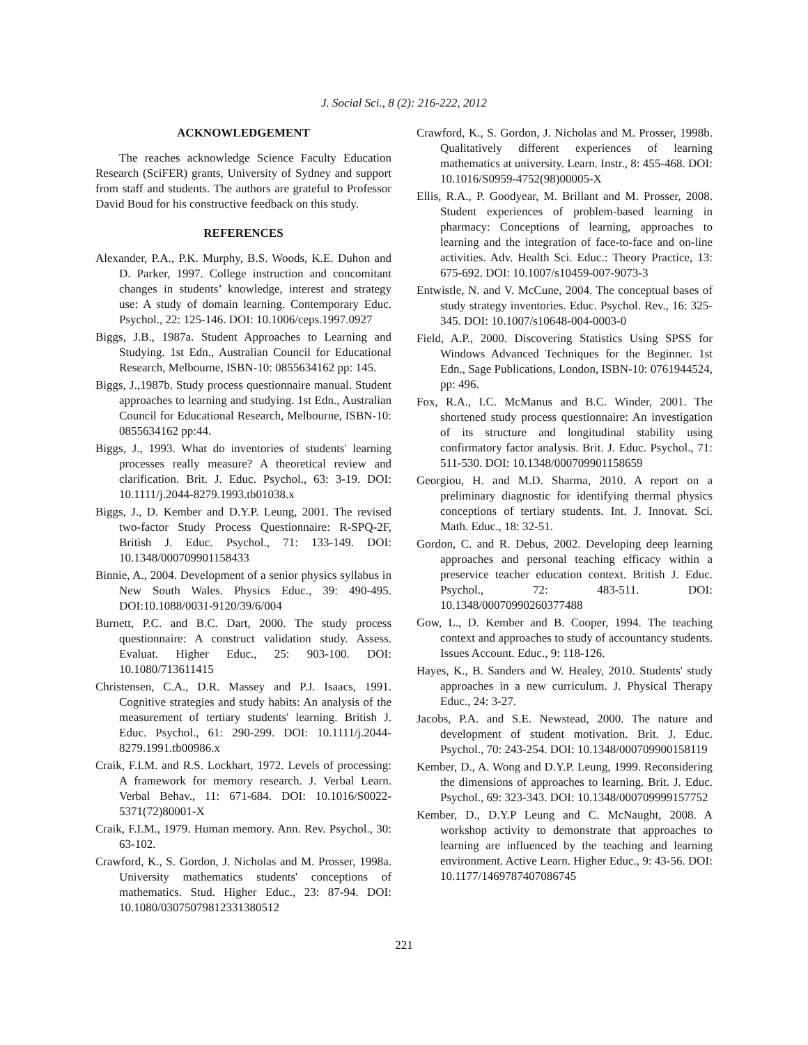J. Social Sci., 8 (2): 216-222, 2012
ACKNOWLEDGEMENT
The reaches acknowledge Science Faculty Education Research (SciFER) grants, University of Sydney and support from staff and students. The authors are grateful to Professor David Boud for his constructive feedback on this study.
REFERENCES
Alexander, P.A., P.K. Murphy, B.S. Woods, K.E. Duhon and D. Parker, 1997. College instruction and concomitant changes in students’ knowledge, interest and strategy use: A study of domain learning. Contemporary Educ. Psychol., 22: 125-146. DOI: 10.1006/ceps.1997.0927
Biggs, J.B., 1987a. Student Approaches to Learning and Studying. 1st Edn., Australian Council for Educational Research, Melbourne, ISBN-10: 0855634162 pp: 145.
Biggs, J.,1987b. Study process questionnaire manual. Student approaches to learning and studying. 1st Edn., Australian Council for Educational Research, Melbourne, ISBN-10: 0855634162 pp:44.
Biggs, J., 1993. What do inventories of students' learning processes really measure? A theoretical review and clarification. Brit. J. Educ. Psychol., 63: 3-19. DOI: 10.1111/j.2044-8279.1993.tb01038.x
Biggs, J., D. Kember and D.Y.P. Leung, 2001. The revised two-factor Study Process Questionnaire: R-SPQ-2F, British J. Educ. Psychol., 71: 133-149. DOI: 10.1348/000709901158433
Binnie, A., 2004. Development of a senior physics syllabus in New South Wales. Physics Educ., 39: 490-495. DOI:10.1088/0031-9120/39/6/004
Burnett, P.C. and B.C. Dart, 2000. The study process questionnaire: A construct validation study. Assess. Evaluat. Higher Educ., 25: 903-100. DOI: 10.1080/713611415
Christensen, C.A., D.R. Massey and P.J. Isaacs, 1991. Cognitive strategies and study habits: An analysis of the measurement of tertiary students' learning. British J. Educ. Psychol., 61: 290-299. DOI: 10.1111/j.2044-8279.1991.tb00986.x
Craik, F.I.M. and R.S. Lockhart, 1972. Levels of processing: A framework for memory research. J. Verbal Learn. Verbal Behav., 11: 671-684. DOI: 10.1016/S0022-5371(72)80001-X
Craik, F.I.M., 1979. Human memory. Ann. Rev. Psychol., 30: 63-102.
Crawford, K., S. Gordon, J. Nicholas and M. Prosser, 1998a. University mathematics students' conceptions of mathematics. Stud. Higher Educ., 23: 87-94. DOI: 10.1080/03075079812331380512
Crawford, K., S. Gordon, J. Nicholas and M. Prosser, 1998b. Qualitatively different experiences of learning mathematics at university. Learn. Instr., 8: 455-468. DOI: 10.1016/S0959-4752(98)00005-X
Ellis, R.A., P. Goodyear, M. Brillant and M. Prosser, 2008. Student experiences of problem-based learning in pharmacy: Conceptions of learning, approaches to learning and the integration of face-to-face and on-line activities. Adv. Health Sci. Educ.: Theory Practice, 13: 675-692. DOI: 10.1007/s10459-007-9073-3
Entwistle, N. and V. McCune, 2004. The conceptual bases of study strategy inventories. Educ. Psychol. Rev., 16: 325-345. DOI: 10.1007/s10648-004-0003-0
Field, A.P., 2000. Discovering Statistics Using SPSS for Windows Advanced Techniques for the Beginner. 1st Edn., Sage Publications, London, ISBN-10: 0761944524, pp: 496.
Fox, R.A., I.C. McManus and B.C. Winder, 2001. The shortened study process questionnaire: An investigation of its structure and longitudinal stability using confirmatory factor analysis. Brit. J. Educ. Psychol., 71: 511-530. DOI: 10.1348/000709901158659
Georgiou, H. and M.D. Sharma, 2010. A report on a preliminary diagnostic for identifying thermal physics conceptions of tertiary students. Int. J. Innovat. Sci. Math. Educ., 18: 32-51.
Gordon, C. and R. Debus, 2002. Developing deep learning approaches and personal teaching efficacy within a preservice teacher education context. British J. Educ. Psychol., 72: 483-511. DOI: 10.1348/00070990260377488
Gow, L., D. Kember and B. Cooper, 1994. The teaching context and approaches to study of accountancy students. Issues Account. Educ., 9: 118-126.
Hayes, K., B. Sanders and W. Healey, 2010. Students' study approaches in a new curriculum. J. Physical Therapy Educ., 24: 3-27.
Jacobs, P.A. and S.E. Newstead, 2000. The nature and development of student motivation. Brit. J. Educ. Psychol., 70: 243-254. DOI: 10.1348/000709900158119
Kember, D., A. Wong and D.Y.P. Leung, 1999. Reconsidering the dimensions of approaches to learning. Brit. J. Educ. Psychol., 69: 323-343. DOI: 10.1348/000709999157752
Kember, D., D.Y.P Leung and C. McNaught, 2008. A workshop activity to demonstrate that approaches to learning are influenced by the teaching and learning environment. Active Learn. Higher Educ., 9: 43-56. DOI: 10.1177/1469787407086745
221